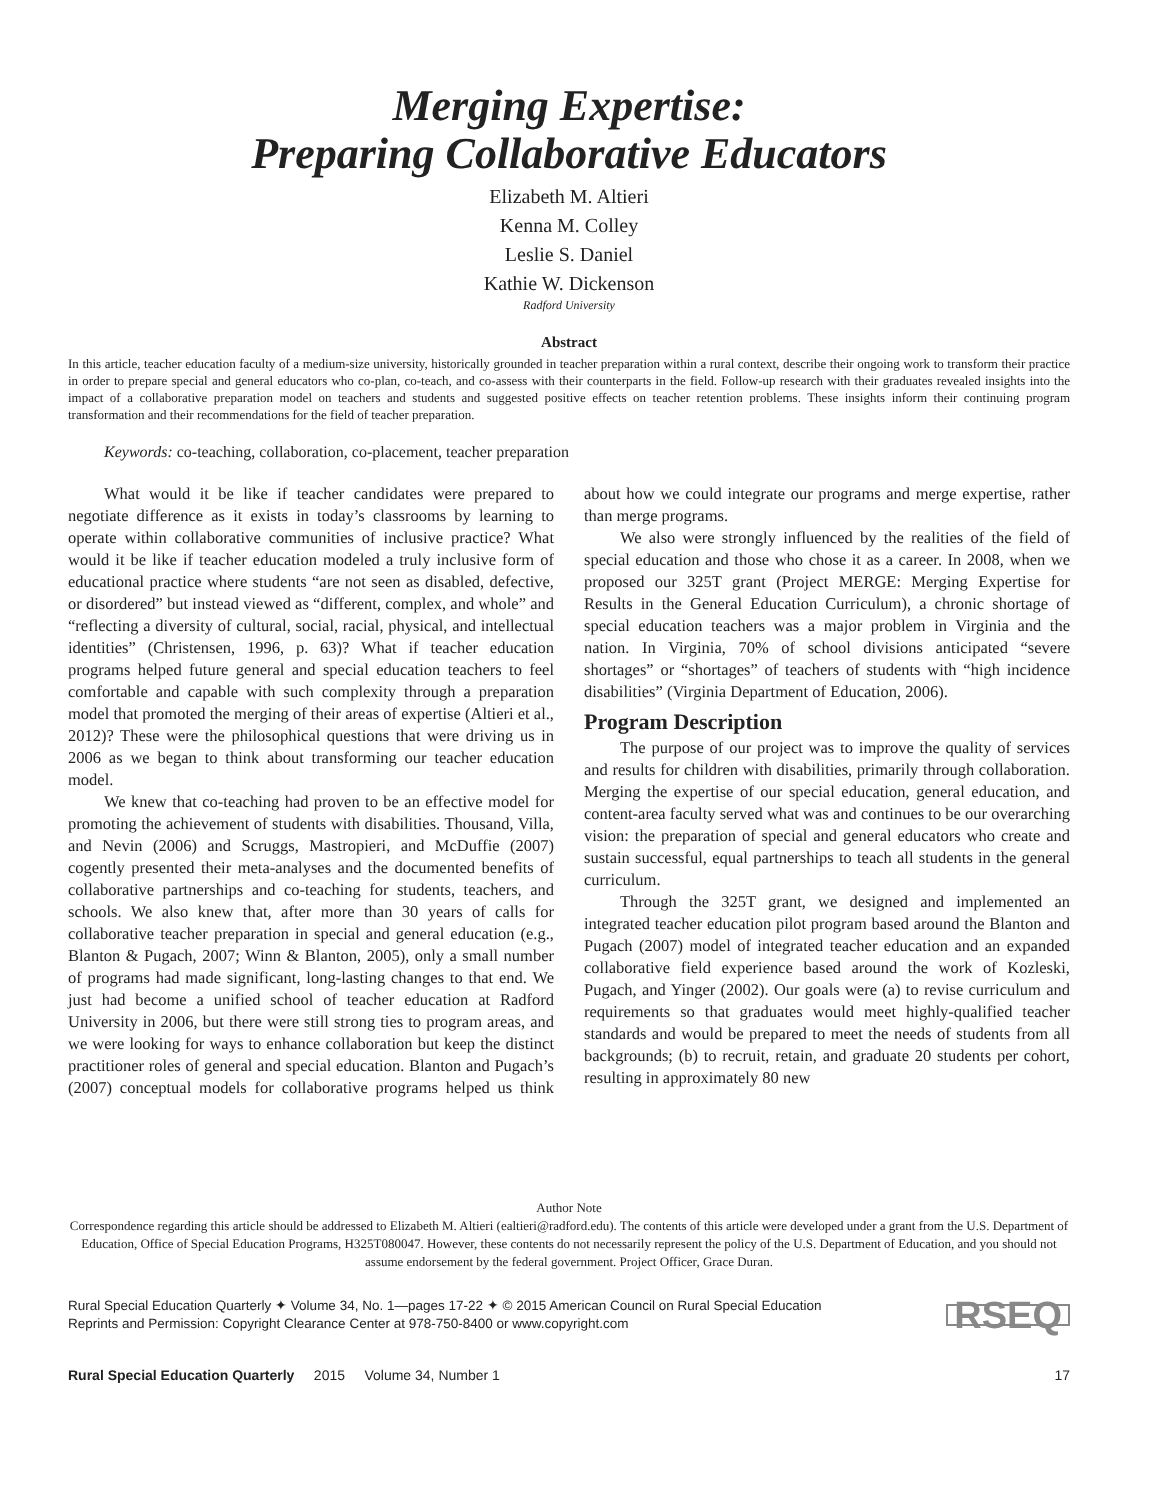Merging Expertise:
Preparing Collaborative Educators
Elizabeth M. Altieri
Kenna M. Colley
Leslie S. Daniel
Kathie W. Dickenson
Radford University
Abstract
In this article, teacher education faculty of a medium-size university, historically grounded in teacher preparation within a rural context, describe their ongoing work to transform their practice in order to prepare special and general educators who co-plan, co-teach, and co-assess with their counterparts in the field. Follow-up research with their graduates revealed insights into the impact of a collaborative preparation model on teachers and students and suggested positive effects on teacher retention problems. These insights inform their continuing program transformation and their recommendations for the field of teacher preparation.
Keywords: co-teaching, collaboration, co-placement, teacher preparation
What would it be like if teacher candidates were prepared to negotiate difference as it exists in today’s classrooms by learning to operate within collaborative communities of inclusive practice? What would it be like if teacher education modeled a truly inclusive form of educational practice where students “are not seen as disabled, defective, or disordered” but instead viewed as “different, complex, and whole” and “reflecting a diversity of cultural, social, racial, physical, and intellectual identities” (Christensen, 1996, p. 63)? What if teacher education programs helped future general and special education teachers to feel comfortable and capable with such complexity through a preparation model that promoted the merging of their areas of expertise (Altieri et al., 2012)? These were the philosophical questions that were driving us in 2006 as we began to think about transforming our teacher education model.
We knew that co-teaching had proven to be an effective model for promoting the achievement of students with disabilities. Thousand, Villa, and Nevin (2006) and Scruggs, Mastropieri, and McDuffie (2007) cogently presented their meta-analyses and the documented benefits of collaborative partnerships and co-teaching for students, teachers, and schools. We also knew that, after more than 30 years of calls for collaborative teacher preparation in special and general education (e.g., Blanton & Pugach, 2007; Winn & Blanton, 2005), only a small number of programs had made significant, long-lasting changes to that end. We just had become a unified school of teacher education at Radford University in 2006, but there were still strong ties to program areas, and we were looking for ways to enhance collaboration but keep the distinct practitioner roles of general and special education. Blanton and Pugach’s (2007) conceptual models for collaborative programs helped us think about how we could integrate our programs and merge expertise, rather than merge programs.
We also were strongly influenced by the realities of the field of special education and those who chose it as a career. In 2008, when we proposed our 325T grant (Project MERGE: Merging Expertise for Results in the General Education Curriculum), a chronic shortage of special education teachers was a major problem in Virginia and the nation. In Virginia, 70% of school divisions anticipated “severe shortages” or “shortages” of teachers of students with “high incidence disabilities” (Virginia Department of Education, 2006).
Program Description
The purpose of our project was to improve the quality of services and results for children with disabilities, primarily through collaboration. Merging the expertise of our special education, general education, and content-area faculty served what was and continues to be our overarching vision: the preparation of special and general educators who create and sustain successful, equal partnerships to teach all students in the general curriculum.
Through the 325T grant, we designed and implemented an integrated teacher education pilot program based around the Blanton and Pugach (2007) model of integrated teacher education and an expanded collaborative field experience based around the work of Kozleski, Pugach, and Yinger (2002). Our goals were (a) to revise curriculum and requirements so that graduates would meet highly-qualified teacher standards and would be prepared to meet the needs of students from all backgrounds; (b) to recruit, retain, and graduate 20 students per cohort, resulting in approximately 80 new
Author Note
Correspondence regarding this article should be addressed to Elizabeth M. Altieri (ealtieri@radford.edu). The contents of this article were developed under a grant from the U.S. Department of Education, Office of Special Education Programs, H325T080047. However, these contents do not necessarily represent the policy of the U.S. Department of Education, and you should not assume endorsement by the federal government. Project Officer, Grace Duran.
Rural Special Education Quarterly ✦ Volume 34, No. 1—pages 17-22 ✦ © 2015 American Council on Rural Special Education
Reprints and Permission: Copyright Clearance Center at 978-750-8400 or www.copyright.com
RSEQ
Rural Special Education Quarterly 2015 Volume 34, Number 1
17